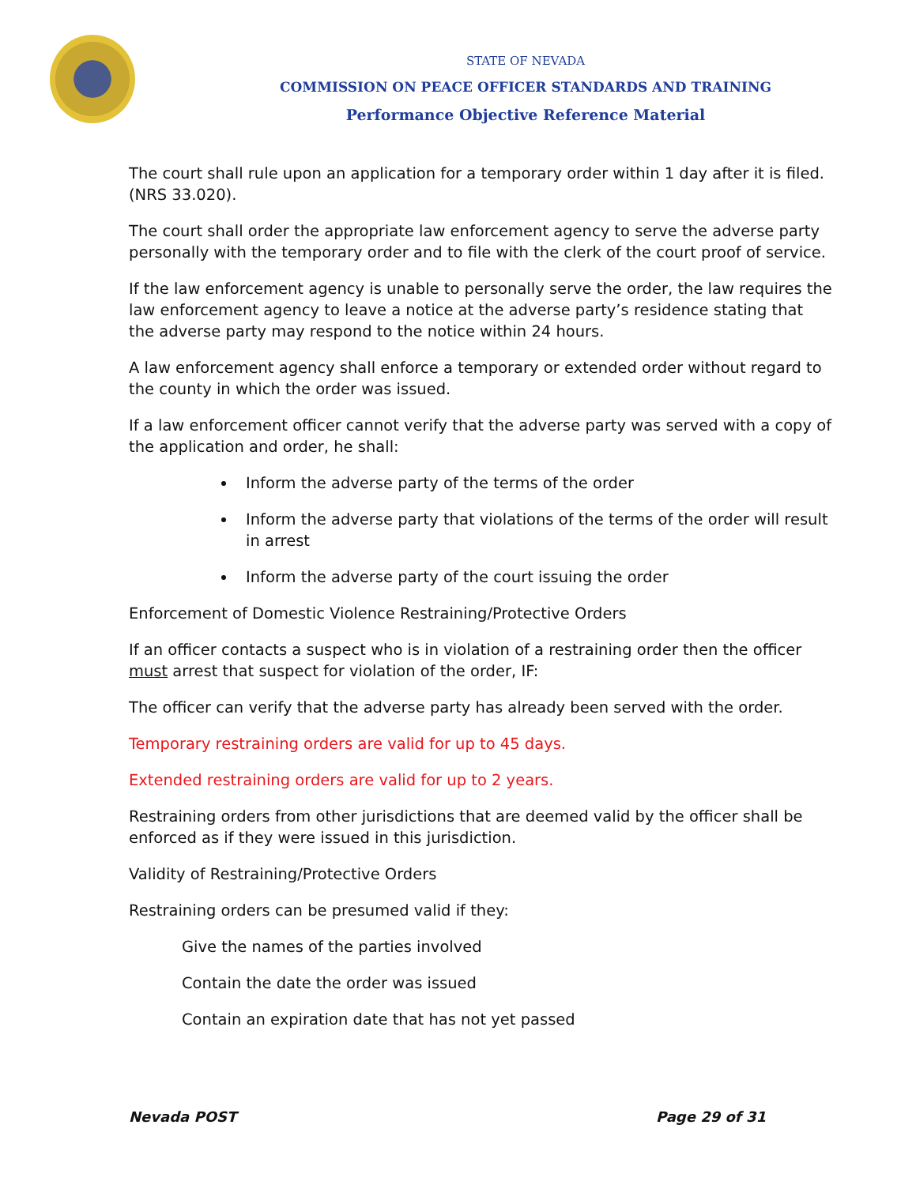STATE OF NEVADA
COMMISSION ON PEACE OFFICER STANDARDS AND TRAINING
Performance Objective Reference Material
The court shall rule upon an application for a temporary order within 1 day after it is filed. (NRS 33.020).
The court shall order the appropriate law enforcement agency to serve the adverse party personally with the temporary order and to file with the clerk of the court proof of service.
If the law enforcement agency is unable to personally serve the order, the law requires the law enforcement agency to leave a notice at the adverse party’s residence stating that the adverse party may respond to the notice within 24 hours.
A law enforcement agency shall enforce a temporary or extended order without regard to the county in which the order was issued.
If a law enforcement officer cannot verify that the adverse party was served with a copy of the application and order, he shall:
Inform the adverse party of the terms of the order
Inform the adverse party that violations of the terms of the order will result in arrest
Inform the adverse party of the court issuing the order
Enforcement of Domestic Violence Restraining/Protective Orders
If an officer contacts a suspect who is in violation of a restraining order then the officer must arrest that suspect for violation of the order, IF:
The officer can verify that the adverse party has already been served with the order.
Temporary restraining orders are valid for up to 45 days.
Extended restraining orders are valid for up to 2 years.
Restraining orders from other jurisdictions that are deemed valid by the officer shall be enforced as if they were issued in this jurisdiction.
Validity of Restraining/Protective Orders
Restraining orders can be presumed valid if they:
Give the names of the parties involved
Contain the date the order was issued
Contain an expiration date that has not yet passed
Nevada POST Page 29 of 31